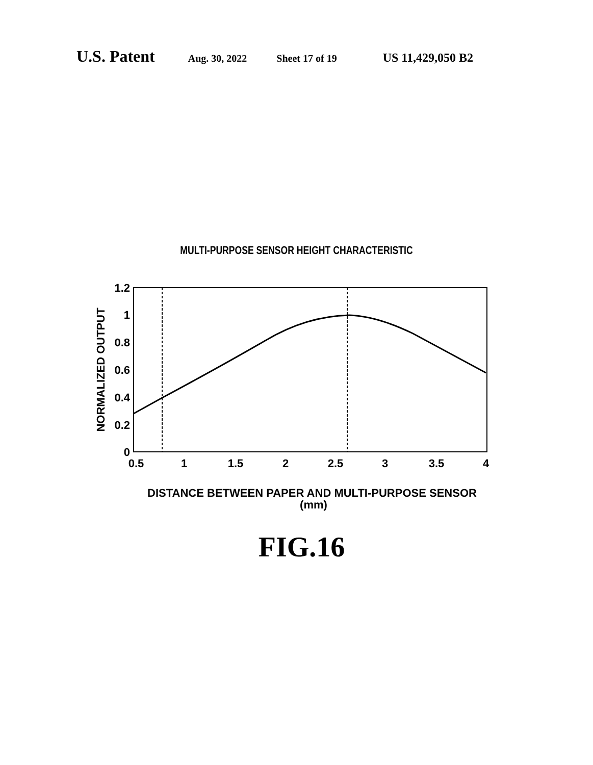U.S. Patent Aug. 30, 2022 Sheet 17 of 19 US 11,429,050 B2
MULTI-PURPOSE SENSOR HEIGHT CHARACTERISTIC
1.2
1
0.8
0.6
0.4
0.2
0
0.5
1
1.5
2
2.5
3
3.5
4
NORMALIZED OUTPUT
DISTANCE BETWEEN PAPER AND MULTI-PURPOSE SENSOR
(mm)
FIG.16